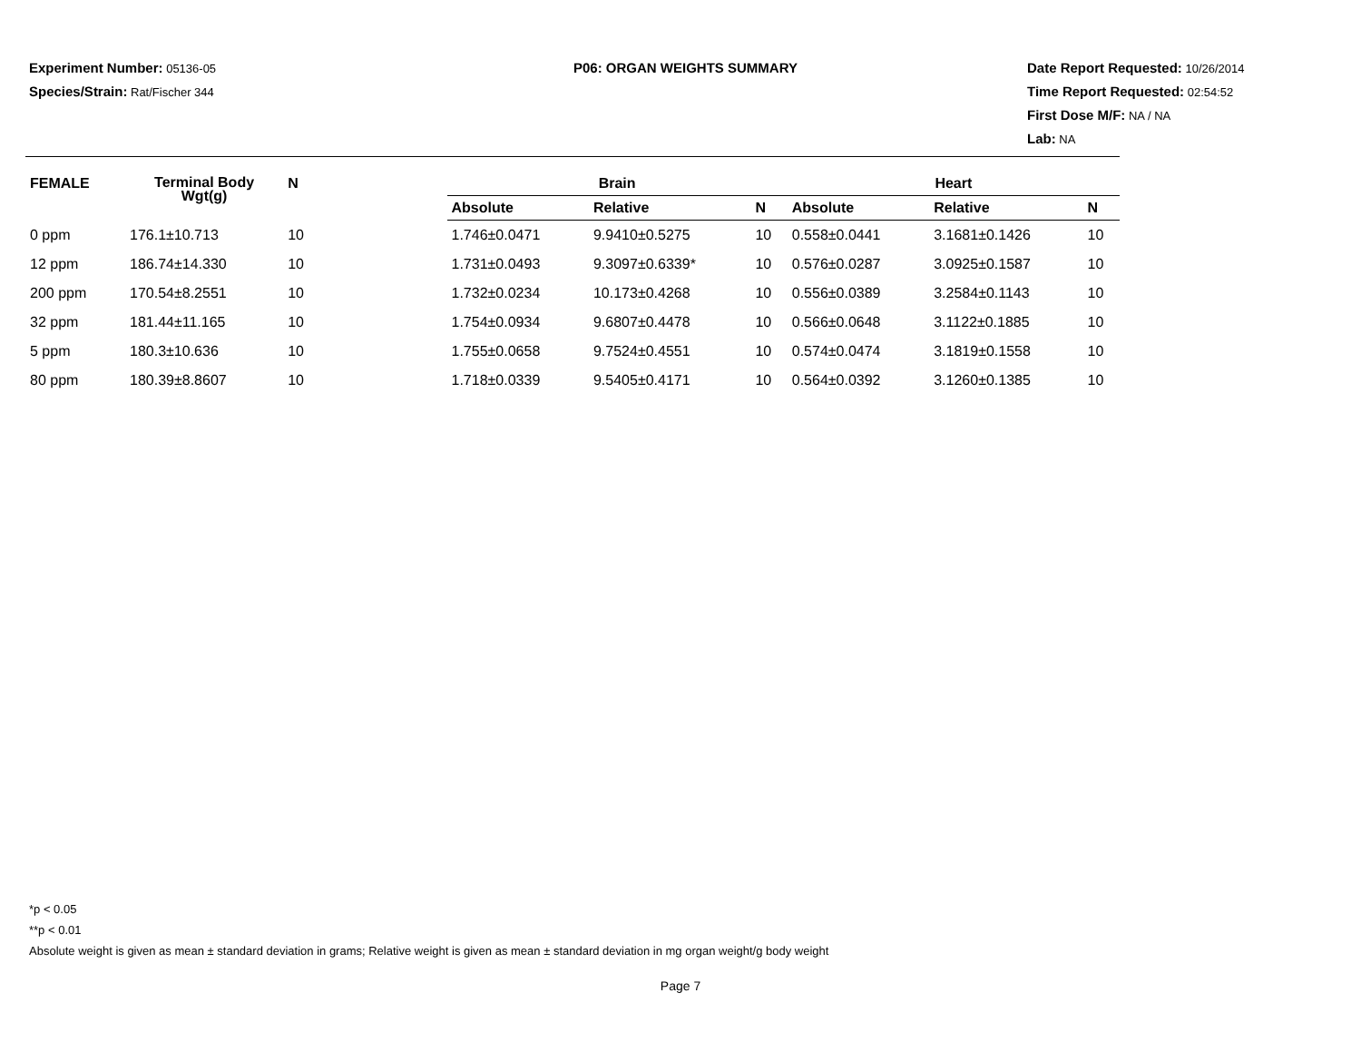Experiment Number: 05136-05
Species/Strain: Rat/Fischer 344
P06: ORGAN WEIGHTS SUMMARY Date Report Requested: 10/26/2014
Time Report Requested: 02:54:52
First Dose M/F: NA / NA
Lab: NA
| FEMALE | Terminal Body Wgt(g) | N | | Brain | | | Heart | | |
| --- | --- | --- | --- | --- | --- | --- | --- | --- | --- |
| | | | | Absolute | Relative | N | Absolute | Relative | N |
| 0 ppm | 176.1±10.713 | 10 | | 1.746±0.0471 | 9.9410±0.5275 | 10 | 0.558±0.0441 | 3.1681±0.1426 | 10 |
| 12 ppm | 186.74±14.330 | 10 | | 1.731±0.0493 | 9.3097±0.6339* | 10 | 0.576±0.0287 | 3.0925±0.1587 | 10 |
| 200 ppm | 170.54±8.2551 | 10 | | 1.732±0.0234 | 10.173±0.4268 | 10 | 0.556±0.0389 | 3.2584±0.1143 | 10 |
| 32 ppm | 181.44±11.165 | 10 | | 1.754±0.0934 | 9.6807±0.4478 | 10 | 0.566±0.0648 | 3.1122±0.1885 | 10 |
| 5 ppm | 180.3±10.636 | 10 | | 1.755±0.0658 | 9.7524±0.4551 | 10 | 0.574±0.0474 | 3.1819±0.1558 | 10 |
| 80 ppm | 180.39±8.8607 | 10 | | 1.718±0.0339 | 9.5405±0.4171 | 10 | 0.564±0.0392 | 3.1260±0.1385 | 10 |
*p < 0.05
**p < 0.01
Absolute weight is given as mean ± standard deviation in grams; Relative weight is given as mean ± standard deviation in mg organ weight/g body weight
Page 7